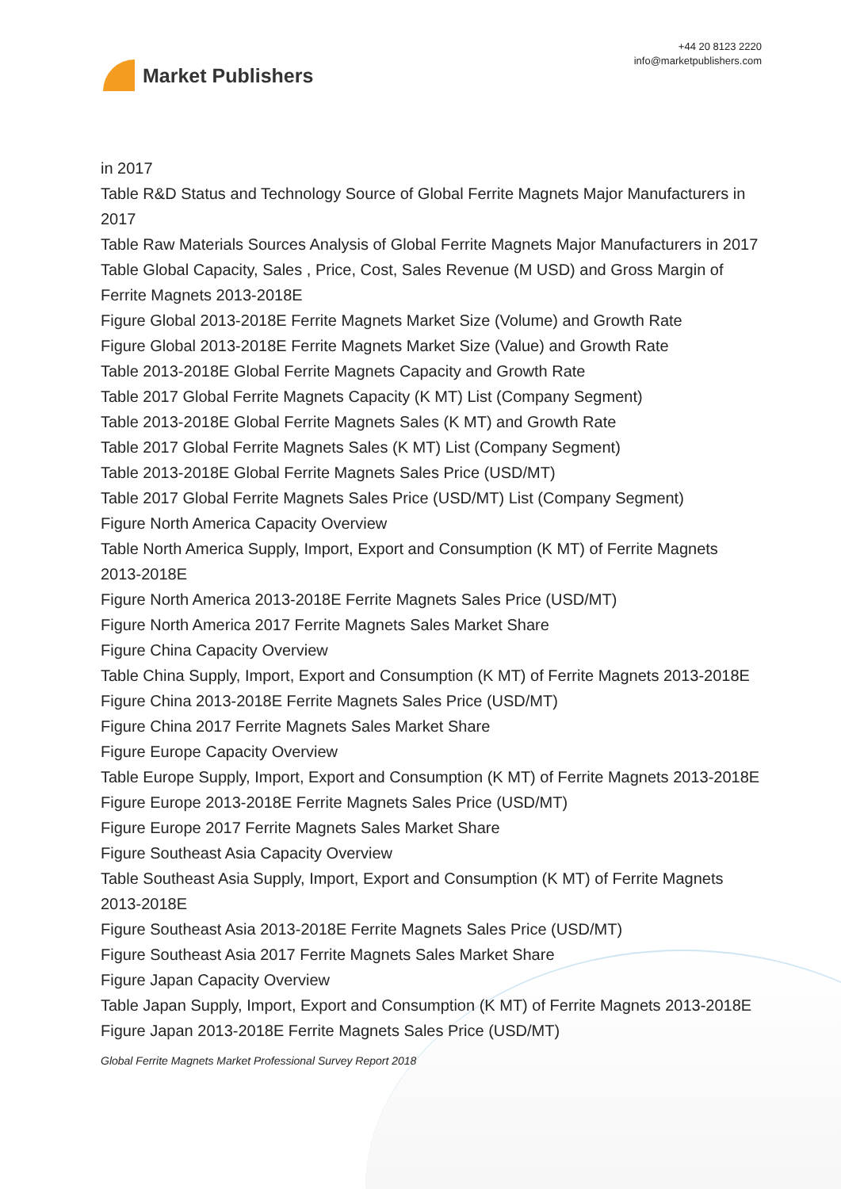Market Publishers
+44 20 8123 2220
info@marketpublishers.com
in 2017
Table R&D Status and Technology Source of Global Ferrite Magnets Major Manufacturers in 2017
Table Raw Materials Sources Analysis of Global Ferrite Magnets Major Manufacturers in 2017
Table Global Capacity, Sales , Price, Cost, Sales Revenue (M USD) and Gross Margin of Ferrite Magnets 2013-2018E
Figure Global 2013-2018E Ferrite Magnets Market Size (Volume) and Growth Rate
Figure Global 2013-2018E Ferrite Magnets Market Size (Value) and Growth Rate
Table 2013-2018E Global Ferrite Magnets Capacity and Growth Rate
Table 2017 Global Ferrite Magnets Capacity (K MT) List (Company Segment)
Table 2013-2018E Global Ferrite Magnets Sales (K MT) and Growth Rate
Table 2017 Global Ferrite Magnets Sales (K MT) List (Company Segment)
Table 2013-2018E Global Ferrite Magnets Sales Price (USD/MT)
Table 2017 Global Ferrite Magnets Sales Price (USD/MT) List (Company Segment)
Figure North America Capacity Overview
Table North America Supply, Import, Export and Consumption (K MT) of Ferrite Magnets 2013-2018E
Figure North America 2013-2018E Ferrite Magnets Sales Price (USD/MT)
Figure North America 2017 Ferrite Magnets Sales Market Share
Figure China Capacity Overview
Table China Supply, Import, Export and Consumption (K MT) of Ferrite Magnets 2013-2018E
Figure China 2013-2018E Ferrite Magnets Sales Price (USD/MT)
Figure China 2017 Ferrite Magnets Sales Market Share
Figure Europe Capacity Overview
Table Europe Supply, Import, Export and Consumption (K MT) of Ferrite Magnets 2013-2018E
Figure Europe 2013-2018E Ferrite Magnets Sales Price (USD/MT)
Figure Europe 2017 Ferrite Magnets Sales Market Share
Figure Southeast Asia Capacity Overview
Table Southeast Asia Supply, Import, Export and Consumption (K MT) of Ferrite Magnets 2013-2018E
Figure Southeast Asia 2013-2018E Ferrite Magnets Sales Price (USD/MT)
Figure Southeast Asia 2017 Ferrite Magnets Sales Market Share
Figure Japan Capacity Overview
Table Japan Supply, Import, Export and Consumption (K MT) of Ferrite Magnets 2013-2018E
Figure Japan 2013-2018E Ferrite Magnets Sales Price (USD/MT)
Global Ferrite Magnets Market Professional Survey Report 2018